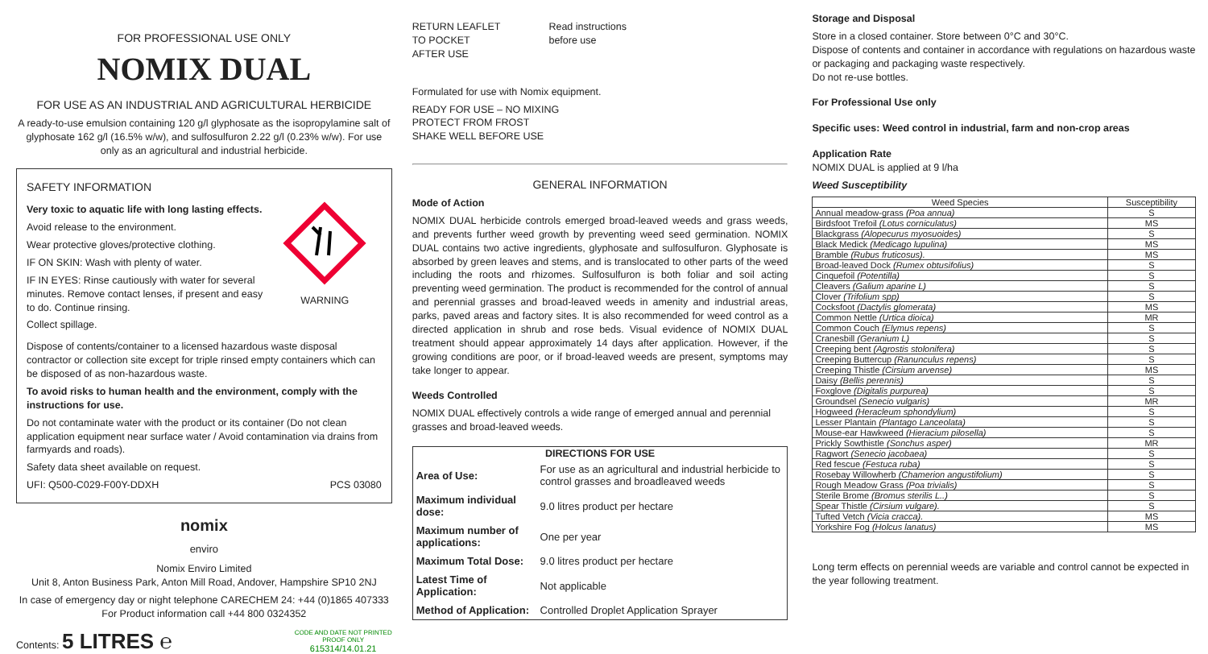FOR PROFESSIONAL USE ONLY
NOMIX DUAL
FOR USE AS AN INDUSTRIAL AND AGRICULTURAL HERBICIDE
A ready-to-use emulsion containing 120 g/l glyphosate as the isopropylamine salt of glyphosate 162 g/l (16.5% w/w), and sulfosulfuron 2.22 g/l (0.23% w/w). For use only as an agricultural and industrial herbicide.
SAFETY INFORMATION
Very toxic to aquatic life with long lasting effects.
Avoid release to the environment.
Wear protective gloves/protective clothing.
IF ON SKIN: Wash with plenty of water.
IF IN EYES: Rinse cautiously with water for several minutes. Remove contact lenses, if present and easy to do. Continue rinsing.
Collect spillage.
WARNING
Dispose of contents/container to a licensed hazardous waste disposal contractor or collection site except for triple rinsed empty containers which can be disposed of as non-hazardous waste.
To avoid risks to human health and the environment, comply with the instructions for use.
Do not contaminate water with the product or its container (Do not clean application equipment near surface water / Avoid contamination via drains from farmyards and roads).
Safety data sheet available on request.
UFI: Q500-C029-F00Y-DDXH PCS 03080
nomix
enviro
Nomix Enviro Limited
Unit 8, Anton Business Park, Anton Mill Road, Andover, Hampshire SP10 2NJ
In case of emergency day or night telephone CARECHEM 24: +44 (0)1865 407333
For Product information call +44 800 0324352
Contents: 5 LITRES ℮ CODE AND DATE NOT PRINTED
PROOF ONLY
615314/14.01.21
RETURN LEAFLET
TO POCKET
AFTER USE
Read instructions
before use
Formulated for use with Nomix equipment.
READY FOR USE – NO MIXING
PROTECT FROM FROST
SHAKE WELL BEFORE USE
GENERAL INFORMATION
Mode of Action
NOMIX DUAL herbicide controls emerged broad-leaved weeds and grass weeds, and prevents further weed growth by preventing weed seed germination. NOMIX DUAL contains two active ingredients, glyphosate and sulfosulfuron. Glyphosate is absorbed by green leaves and stems, and is translocated to other parts of the weed including the roots and rhizomes. Sulfosulfuron is both foliar and soil acting preventing weed germination. The product is recommended for the control of annual and perennial grasses and broad-leaved weeds in amenity and industrial areas, parks, paved areas and factory sites. It is also recommended for weed control as a directed application in shrub and rose beds. Visual evidence of NOMIX DUAL treatment should appear approximately 14 days after application. However, if the growing conditions are poor, or if broad-leaved weeds are present, symptoms may take longer to appear.
Weeds Controlled
NOMIX DUAL effectively controls a wide range of emerged annual and perennial grasses and broad-leaved weeds.
| DIRECTIONS FOR USE | |
| --- | --- |
| Area of Use: | For use as an agricultural and industrial herbicide to control grasses and broadleaved weeds |
| Maximum individual dose: | 9.0 litres product per hectare |
| Maximum number of applications: | One per year |
| Maximum Total Dose: | 9.0 litres product per hectare |
| Latest Time of Application: | Not applicable |
| Method of Application: | Controlled Droplet Application Sprayer |
Storage and Disposal
Store in a closed container. Store between 0°C and 30°C.
Dispose of contents and container in accordance with regulations on hazardous waste or packaging and packaging waste respectively.
Do not re-use bottles.
For Professional Use only
Specific uses: Weed control in industrial, farm and non-crop areas
Application Rate
NOMIX DUAL is applied at 9 l/ha
Weed Susceptibility
| Weed Species | Susceptibility |
| --- | --- |
| Annual meadow-grass (Poa annua) | S |
| Birdsfoot Trefoil (Lotus corniculatus) | MS |
| Blackgrass (Alopecurus myosuoides) | S |
| Black Medick (Medicago lupulina) | MS |
| Bramble (Rubus fruticosus). | MS |
| Broad-leaved Dock (Rumex obtusifolius) | S |
| Cinquefoil (Potentilla) | S |
| Cleavers (Galium aparine L) | S |
| Clover (Trifolium spp) | S |
| Cocksfoot (Dactylis glomerata) | MS |
| Common Nettle (Urtica dioica) | MR |
| Common Couch (Elymus repens) | S |
| Cranesbill (Geranium L) | S |
| Creeping bent (Agrostis stolonifera) | S |
| Creeping Buttercup (Ranunculus repens) | S |
| Creeping Thistle (Cirsium arvense) | MS |
| Daisy (Bellis perennis) | S |
| Foxglove (Digitalis purpurea) | S |
| Groundsel (Senecio vulgaris) | MR |
| Hogweed (Heracleum sphondylium) | S |
| Lesser Plantain (Plantago Lanceolata) | S |
| Mouse-ear Hawkweed (Hieracium pilosella) | S |
| Prickly Sowthistle (Sonchus asper) | MR |
| Ragwort (Senecio jacobaea) | S |
| Red fescue (Festuca ruba) | S |
| Rosebay Willowherb (Chamerion angustifolium) | S |
| Rough Meadow Grass (Poa trivialis) | S |
| Sterile Brome (Bromus sterilis L..) | S |
| Spear Thistle (Cirsium vulgare). | S |
| Tufted Vetch (Vicia cracca). | MS |
| Yorkshire Fog (Holcus lanatus) | MS |
Long term effects on perennial weeds are variable and control cannot be expected in the year following treatment.